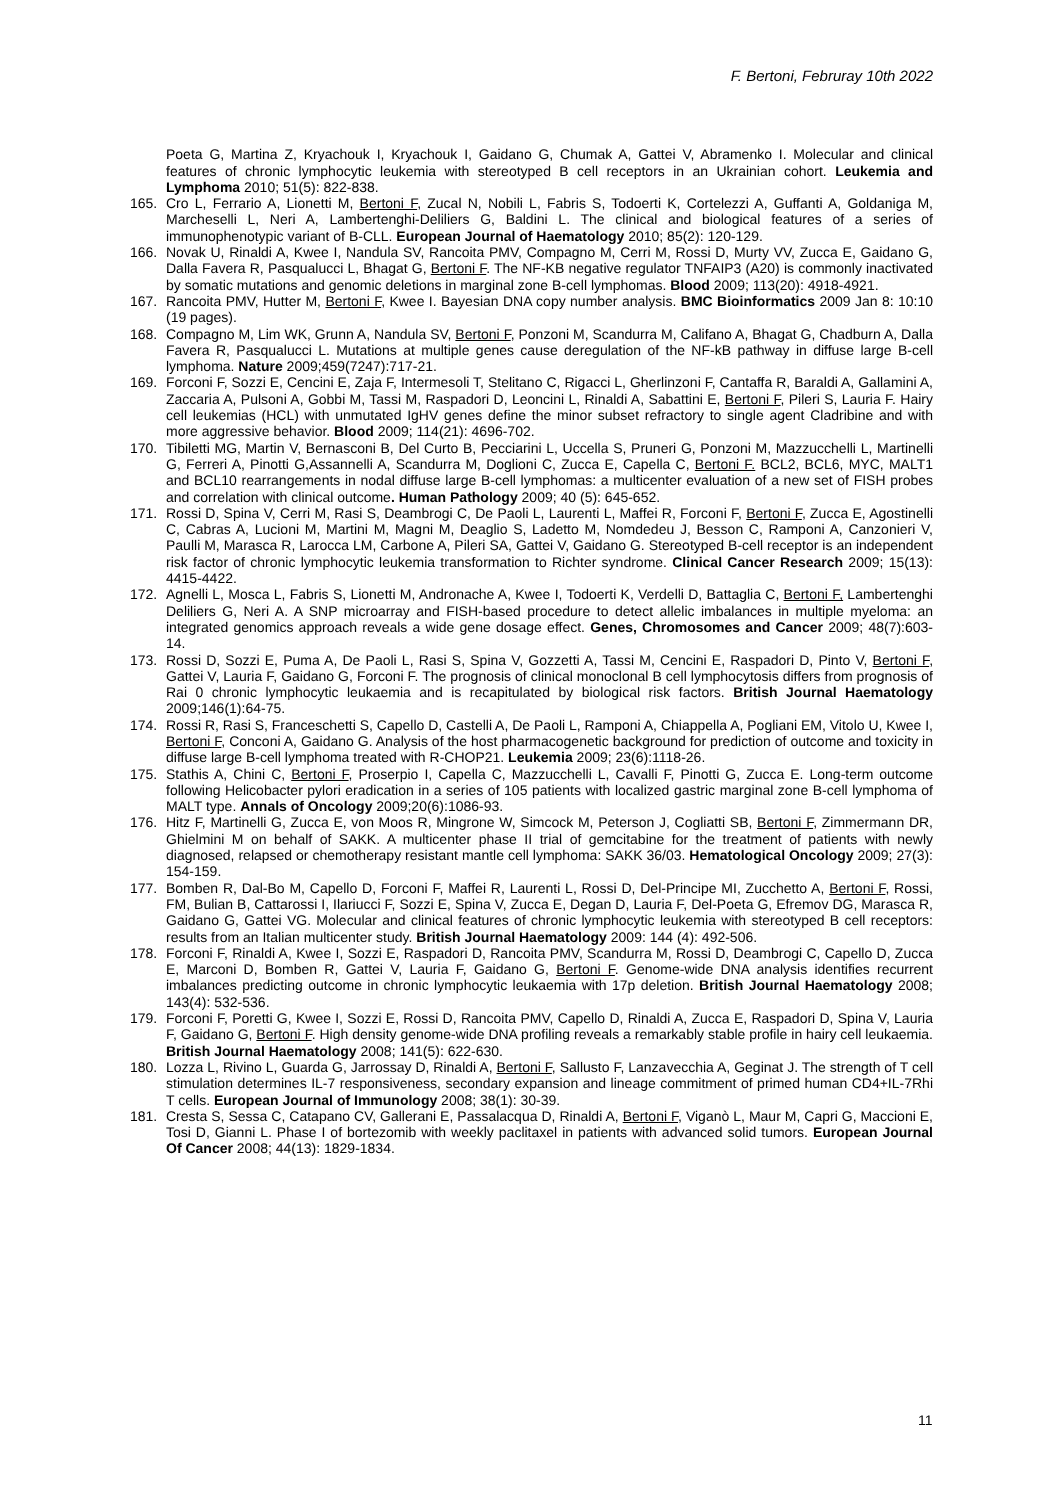F. Bertoni, Februray 10th 2022
Poeta G, Martina Z, Kryachouk I, Kryachouk I, Gaidano G, Chumak A, Gattei V, Abramenko I. Molecular and clinical features of chronic lymphocytic leukemia with stereotyped B cell receptors in an Ukrainian cohort. Leukemia and Lymphoma 2010; 51(5): 822-838.
165. Cro L, Ferrario A, Lionetti M, Bertoni F, Zucal N, Nobili L, Fabris S, Todoerti K, Cortelezzi A, Guffanti A, Goldaniga M, Marcheselli L, Neri A, Lambertenghi-Deliliers G, Baldini L. The clinical and biological features of a series of immunophenotypic variant of B-CLL. European Journal of Haematology 2010; 85(2): 120-129.
166. Novak U, Rinaldi A, Kwee I, Nandula SV, Rancoita PMV, Compagno M, Cerri M, Rossi D, Murty VV, Zucca E, Gaidano G, Dalla Favera R, Pasqualucci L, Bhagat G, Bertoni F. The NF-KB negative regulator TNFAIP3 (A20) is commonly inactivated by somatic mutations and genomic deletions in marginal zone B-cell lymphomas. Blood 2009; 113(20): 4918-4921.
167. Rancoita PMV, Hutter M, Bertoni F, Kwee I. Bayesian DNA copy number analysis. BMC Bioinformatics 2009 Jan 8: 10:10 (19 pages).
168. Compagno M, Lim WK, Grunn A, Nandula SV, Bertoni F, Ponzoni M, Scandurra M, Califano A, Bhagat G, Chadburn A, Dalla Favera R, Pasqualucci L. Mutations at multiple genes cause deregulation of the NF-kB pathway in diffuse large B-cell lymphoma. Nature 2009;459(7247):717-21.
169. Forconi F, Sozzi E, Cencini E, Zaja F, Intermesoli T, Stelitano C, Rigacci L, Gherlinzoni F, Cantaffa R, Baraldi A, Gallamini A, Zaccaria A, Pulsoni A, Gobbi M, Tassi M, Raspadori D, Leoncini L, Rinaldi A, Sabattini E, Bertoni F, Pileri S, Lauria F. Hairy cell leukemias (HCL) with unmutated IgHV genes define the minor subset refractory to single agent Cladribine and with more aggressive behavior. Blood 2009; 114(21): 4696-702.
170. Tibiletti MG, Martin V, Bernasconi B, Del Curto B, Pecciarini L, Uccella S, Pruneri G, Ponzoni M, Mazzucchelli L, Martinelli G, Ferreri A, Pinotti G,Assannelli A, Scandurra M, Doglioni C, Zucca E, Capella C, Bertoni F. BCL2, BCL6, MYC, MALT1 and BCL10 rearrangements in nodal diffuse large B-cell lymphomas: a multicenter evaluation of a new set of FISH probes and correlation with clinical outcome. Human Pathology 2009; 40 (5): 645-652.
171. Rossi D, Spina V, Cerri M, Rasi S, Deambrogi C, De Paoli L, Laurenti L, Maffei R, Forconi F, Bertoni F, Zucca E, Agostinelli C, Cabras A, Lucioni M, Martini M, Magni M, Deaglio S, Ladetto M, Nomdedeu J, Besson C, Ramponi A, Canzonieri V, Paulli M, Marasca R, Larocca LM, Carbone A, Pileri SA, Gattei V, Gaidano G. Stereotyped B-cell receptor is an independent risk factor of chronic lymphocytic leukemia transformation to Richter syndrome. Clinical Cancer Research 2009; 15(13): 4415-4422.
172. Agnelli L, Mosca L, Fabris S, Lionetti M, Andronache A, Kwee I, Todoerti K, Verdelli D, Battaglia C, Bertoni F, Lambertenghi Deliliers G, Neri A. A SNP microarray and FISH-based procedure to detect allelic imbalances in multiple myeloma: an integrated genomics approach reveals a wide gene dosage effect. Genes, Chromosomes and Cancer 2009; 48(7):603-14.
173. Rossi D, Sozzi E, Puma A, De Paoli L, Rasi S, Spina V, Gozzetti A, Tassi M, Cencini E, Raspadori D, Pinto V, Bertoni F, Gattei V, Lauria F, Gaidano G, Forconi F. The prognosis of clinical monoclonal B cell lymphocytosis differs from prognosis of Rai 0 chronic lymphocytic leukaemia and is recapitulated by biological risk factors. British Journal Haematology 2009;146(1):64-75.
174. Rossi R, Rasi S, Franceschetti S, Capello D, Castelli A, De Paoli L, Ramponi A, Chiappella A, Pogliani EM, Vitolo U, Kwee I, Bertoni F, Conconi A, Gaidano G. Analysis of the host pharmacogenetic background for prediction of outcome and toxicity in diffuse large B-cell lymphoma treated with R-CHOP21. Leukemia 2009; 23(6):1118-26.
175. Stathis A, Chini C, Bertoni F, Proserpio I, Capella C, Mazzucchelli L, Cavalli F, Pinotti G, Zucca E. Long-term outcome following Helicobacter pylori eradication in a series of 105 patients with localized gastric marginal zone B-cell lymphoma of MALT type. Annals of Oncology 2009;20(6):1086-93.
176. Hitz F, Martinelli G, Zucca E, von Moos R, Mingrone W, Simcock M, Peterson J, Cogliatti SB, Bertoni F, Zimmermann DR, Ghielmini M on behalf of SAKK. A multicenter phase II trial of gemcitabine for the treatment of patients with newly diagnosed, relapsed or chemotherapy resistant mantle cell lymphoma: SAKK 36/03. Hematological Oncology 2009; 27(3): 154-159.
177. Bomben R, Dal-Bo M, Capello D, Forconi F, Maffei R, Laurenti L, Rossi D, Del-Principe MI, Zucchetto A, Bertoni F, Rossi, FM, Bulian B, Cattarossi I, Ilariucci F, Sozzi E, Spina V, Zucca E, Degan D, Lauria F, Del-Poeta G, Efremov DG, Marasca R, Gaidano G, Gattei VG. Molecular and clinical features of chronic lymphocytic leukemia with stereotyped B cell receptors: results from an Italian multicenter study. British Journal Haematology 2009: 144 (4): 492-506.
178. Forconi F, Rinaldi A, Kwee I, Sozzi E, Raspadori D, Rancoita PMV, Scandurra M, Rossi D, Deambrogi C, Capello D, Zucca E, Marconi D, Bomben R, Gattei V, Lauria F, Gaidano G, Bertoni F. Genome-wide DNA analysis identifies recurrent imbalances predicting outcome in chronic lymphocytic leukaemia with 17p deletion. British Journal Haematology 2008; 143(4): 532-536.
179. Forconi F, Poretti G, Kwee I, Sozzi E, Rossi D, Rancoita PMV, Capello D, Rinaldi A, Zucca E, Raspadori D, Spina V, Lauria F, Gaidano G, Bertoni F. High density genome-wide DNA profiling reveals a remarkably stable profile in hairy cell leukaemia. British Journal Haematology 2008; 141(5): 622-630.
180. Lozza L, Rivino L, Guarda G, Jarrossay D, Rinaldi A, Bertoni F, Sallusto F, Lanzavecchia A, Geginat J. The strength of T cell stimulation determines IL-7 responsiveness, secondary expansion and lineage commitment of primed human CD4+IL-7Rhi T cells. European Journal of Immunology 2008; 38(1): 30-39.
181. Cresta S, Sessa C, Catapano CV, Gallerani E, Passalacqua D, Rinaldi A, Bertoni F, Viganò L, Maur M, Capri G, Maccioni E, Tosi D, Gianni L. Phase I of bortezomib with weekly paclitaxel in patients with advanced solid tumors. European Journal Of Cancer 2008; 44(13): 1829-1834.
11